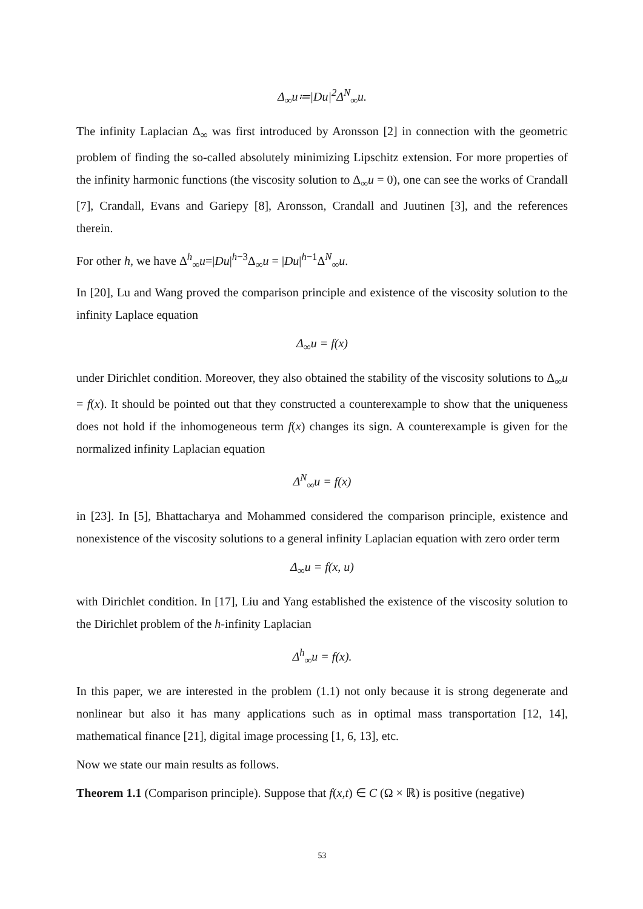Δ<sub>∞</sub>u≔|Du|<sup>2</sup>Δ<sup>N</sup><sub>∞</sub>u.
The infinity Laplacian Δ<sub>∞</sub> was first introduced by Aronsson [2] in connection with the geometric problem of finding the so-called absolutely minimizing Lipschitz extension. For more properties of the infinity harmonic functions (the viscosity solution to Δ<sub>∞</sub>u = 0), one can see the works of Crandall [7], Crandall, Evans and Gariepy [8], Aronsson, Crandall and Juutinen [3], and the references therein.
For other h, we have Δ<sup>h</sup><sub>∞</sub>u=|Du|<sup>h−3</sup>Δ<sub>∞</sub>u = |Du|<sup>h−1</sup>Δ<sup>N</sup><sub>∞</sub>u.
In [20], Lu and Wang proved the comparison principle and existence of the viscosity solution to the infinity Laplace equation
Δ<sub>∞</sub>u = f(x)
under Dirichlet condition. Moreover, they also obtained the stability of the viscosity solutions to Δ<sub>∞</sub>u = f(x). It should be pointed out that they constructed a counterexample to show that the uniqueness does not hold if the inhomogeneous term f(x) changes its sign. A counterexample is given for the normalized infinity Laplacian equation
Δ<sup>N</sup><sub>∞</sub>u = f(x)
in [23]. In [5], Bhattacharya and Mohammed considered the comparison principle, existence and nonexistence of the viscosity solutions to a general infinity Laplacian equation with zero order term
Δ<sub>∞</sub>u = f(x, u)
with Dirichlet condition. In [17], Liu and Yang established the existence of the viscosity solution to the Dirichlet problem of the h-infinity Laplacian
Δ<sup>h</sup><sub>∞</sub>u = f(x).
In this paper, we are interested in the problem (1.1) not only because it is strong degenerate and nonlinear but also it has many applications such as in optimal mass transportation [12, 14], mathematical finance [21], digital image processing [1, 6, 13], etc.
Now we state our main results as follows.
Theorem 1.1 (Comparison principle). Suppose that f(x,t) ∈ C (Ω × ℝ) is positive (negative)
53